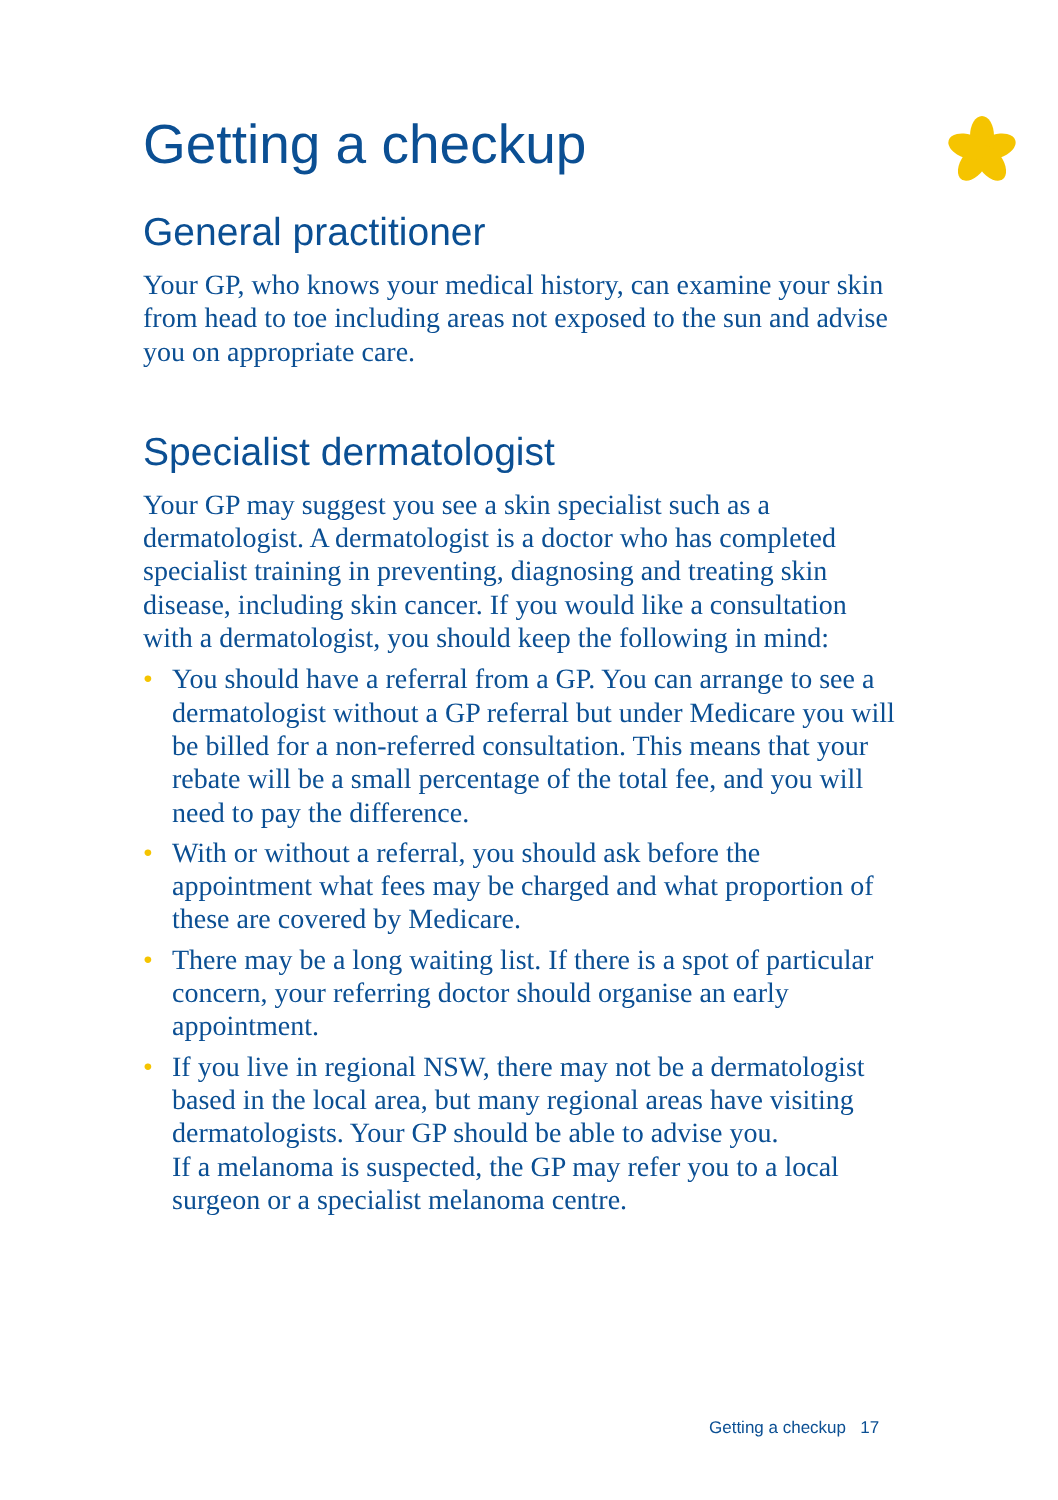Getting a checkup
General practitioner
Your GP, who knows your medical history, can examine your skin from head to toe including areas not exposed to the sun and advise you on appropriate care.
Specialist dermatologist
Your GP may suggest you see a skin specialist such as a dermatologist. A dermatologist is a doctor who has completed specialist training in preventing, diagnosing and treating skin disease, including skin cancer. If you would like a consultation with a dermatologist, you should keep the following in mind:
• You should have a referral from a GP. You can arrange to see a dermatologist without a GP referral but under Medicare you will be billed for a non-referred consultation. This means that your rebate will be a small percentage of the total fee, and you will need to pay the difference.
• With or without a referral, you should ask before the appointment what fees may be charged and what proportion of these are covered by Medicare.
• There may be a long waiting list. If there is a spot of particular concern, your referring doctor should organise an early appointment.
• If you live in regional NSW, there may not be a dermatologist based in the local area, but many regional areas have visiting dermatologists. Your GP should be able to advise you.
If a melanoma is suspected, the GP may refer you to a local surgeon or a specialist melanoma centre.
Getting a checkup 17